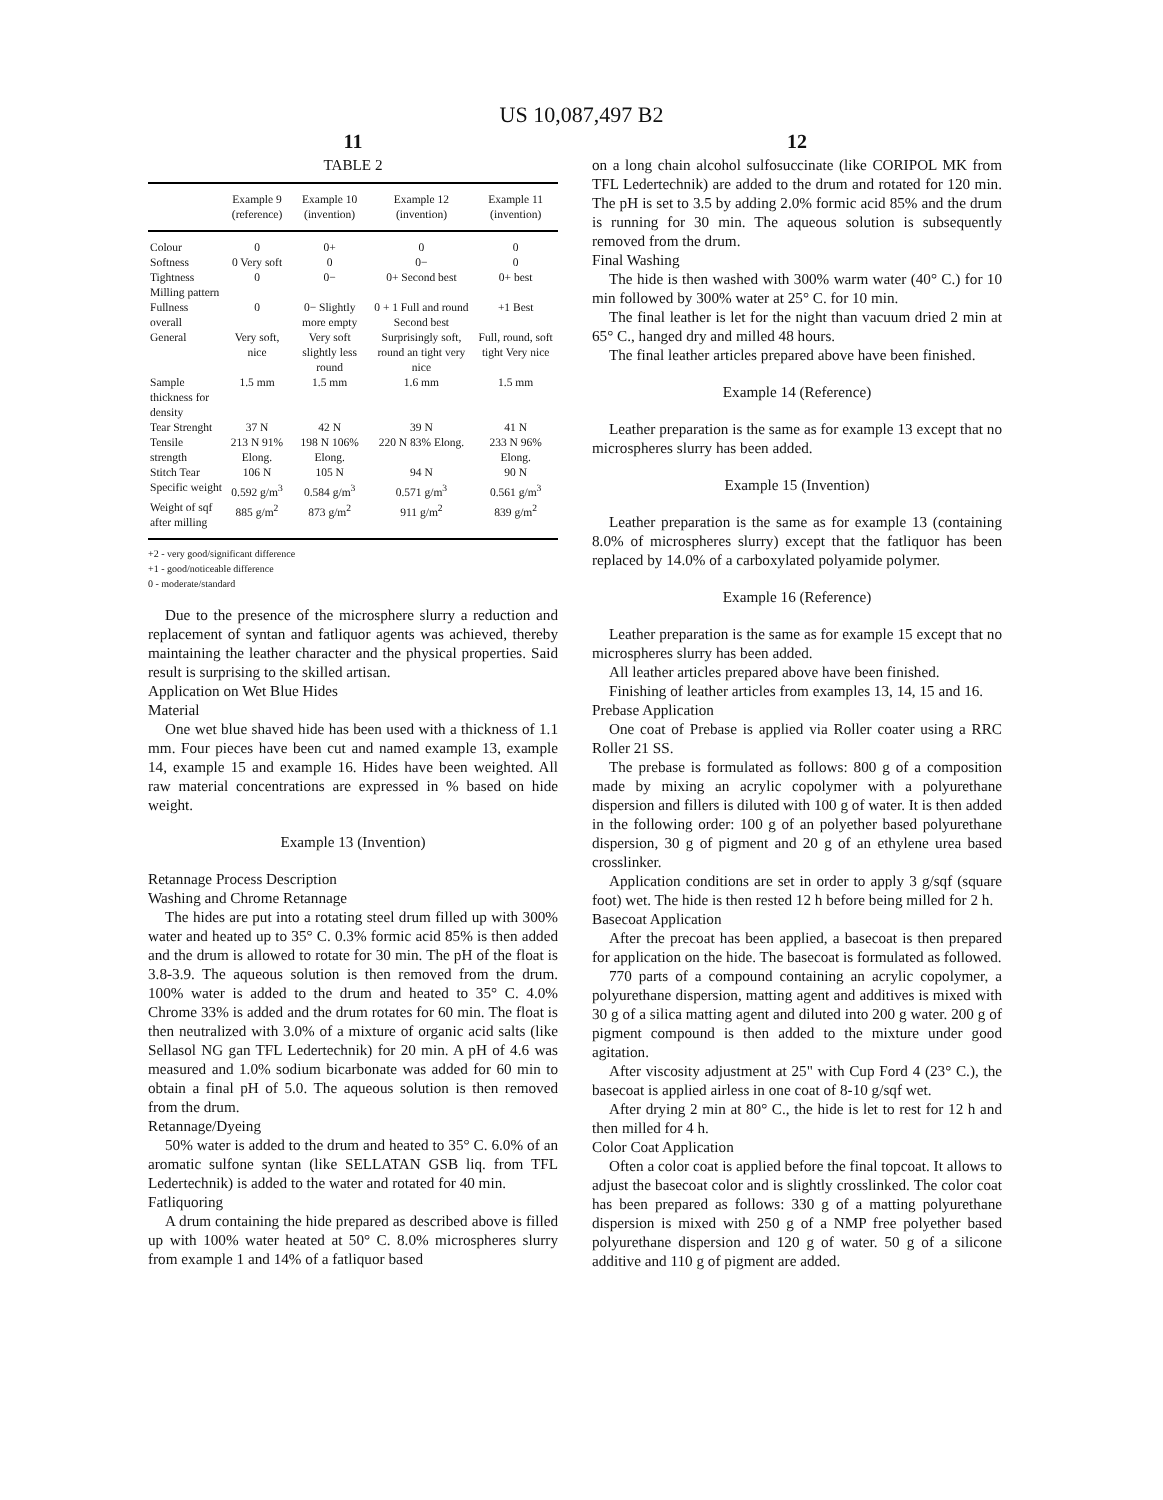US 10,087,497 B2
11
TABLE 2
| | Example 9 (reference) | Example 10 (invention) | Example 12 (invention) | Example 11 (invention) |
| --- | --- | --- | --- | --- |
| Colour | 0 | 0+ | 0 | 0 |
| Softness | 0 Very soft | 0 | 0− | 0 |
| Tightness Milling pattern | 0 | 0− | 0+ Second best | 0+ best |
| Fullness overall | 0 | 0− Slightly more empty | 0 + 1 Full and round Second best | +1 Best |
| General | Very soft, nice | Very soft slightly less round | Surprisingly soft, round an tight very nice | Full, round, soft tight Very nice |
| Sample thickness for density | 1.5 mm | 1.5 mm | 1.6 mm | 1.5 mm |
| Tear Strenght | 37 N | 42 N | 39 N | 41 N |
| Tensile strength | 213 N 91% Elong. | 198 N 106% Elong. | 220 N 83% Elong. | 233 N 96% Elong. |
| Stitch Tear | 106 N | 105 N | 94 N | 90 N |
| Specific weight | 0.592 g/m<sup>3</sup> | 0.584 g/m<sup>3</sup> | 0.571 g/m<sup>3</sup> | 0.561 g/m<sup>3</sup> |
| Weight of sqf after milling | 885 g/m<sup>2</sup> | 873 g/m<sup>2</sup> | 911 g/m<sup>2</sup> | 839 g/m<sup>2</sup> |
+2 - very good/significant difference
+1 - good/noticeable difference
0 - moderate/standard
Due to the presence of the microsphere slurry a reduction and replacement of syntan and fatliquor agents was achieved, thereby maintaining the leather character and the physical properties. Said result is surprising to the skilled artisan.
Application on Wet Blue Hides
Material
One wet blue shaved hide has been used with a thickness of 1.1 mm. Four pieces have been cut and named example 13, example 14, example 15 and example 16. Hides have been weighted. All raw material concentrations are expressed in % based on hide weight.
Example 13 (Invention)
Retannage Process Description
Washing and Chrome Retannage
The hides are put into a rotating steel drum filled up with 300% water and heated up to 35° C. 0.3% formic acid 85% is then added and the drum is allowed to rotate for 30 min. The pH of the float is 3.8-3.9. The aqueous solution is then removed from the drum. 100% water is added to the drum and heated to 35° C. 4.0% Chrome 33% is added and the drum rotates for 60 min. The float is then neutralized with 3.0% of a mixture of organic acid salts (like Sellasol NG gan TFL Ledertechnik) for 20 min. A pH of 4.6 was measured and 1.0% sodium bicarbonate was added for 60 min to obtain a final pH of 5.0. The aqueous solution is then removed from the drum.
Retannage/Dyeing
50% water is added to the drum and heated to 35° C. 6.0% of an aromatic sulfone syntan (like SELLATAN GSB liq. from TFL Ledertechnik) is added to the water and rotated for 40 min.
Fatliquoring
A drum containing the hide prepared as described above is filled up with 100% water heated at 50° C. 8.0% microspheres slurry from example 1 and 14% of a fatliquor based
12
on a long chain alcohol sulfosuccinate (like CORIPOL MK from TFL Ledertechnik) are added to the drum and rotated for 120 min. The pH is set to 3.5 by adding 2.0% formic acid 85% and the drum is running for 30 min. The aqueous solution is subsequently removed from the drum.
Final Washing
The hide is then washed with 300% warm water (40° C.) for 10 min followed by 300% water at 25° C. for 10 min.
The final leather is let for the night than vacuum dried 2 min at 65° C., hanged dry and milled 48 hours.
The final leather articles prepared above have been finished.
Example 14 (Reference)
Leather preparation is the same as for example 13 except that no microspheres slurry has been added.
Example 15 (Invention)
Leather preparation is the same as for example 13 (containing 8.0% of microspheres slurry) except that the fatliquor has been replaced by 14.0% of a carboxylated polyamide polymer.
Example 16 (Reference)
Leather preparation is the same as for example 15 except that no microspheres slurry has been added.
All leather articles prepared above have been finished.
Finishing of leather articles from examples 13, 14, 15 and 16.
Prebase Application
One coat of Prebase is applied via Roller coater using a RRC Roller 21 SS.
The prebase is formulated as follows: 800 g of a composition made by mixing an acrylic copolymer with a polyurethane dispersion and fillers is diluted with 100 g of water. It is then added in the following order: 100 g of an polyether based polyurethane dispersion, 30 g of pigment and 20 g of an ethylene urea based crosslinker.
Application conditions are set in order to apply 3 g/sqf (square foot) wet. The hide is then rested 12 h before being milled for 2 h.
Basecoat Application
After the precoat has been applied, a basecoat is then prepared for application on the hide. The basecoat is formulated as followed.
770 parts of a compound containing an acrylic copolymer, a polyurethane dispersion, matting agent and additives is mixed with 30 g of a silica matting agent and diluted into 200 g water. 200 g of pigment compound is then added to the mixture under good agitation.
After viscosity adjustment at 25" with Cup Ford 4 (23° C.), the basecoat is applied airless in one coat of 8-10 g/sqf wet.
After drying 2 min at 80° C., the hide is let to rest for 12 h and then milled for 4 h.
Color Coat Application
Often a color coat is applied before the final topcoat. It allows to adjust the basecoat color and is slightly crosslinked. The color coat has been prepared as follows: 330 g of a matting polyurethane dispersion is mixed with 250 g of a NMP free polyether based polyurethane dispersion and 120 g of water. 50 g of a silicone additive and 110 g of pigment are added.